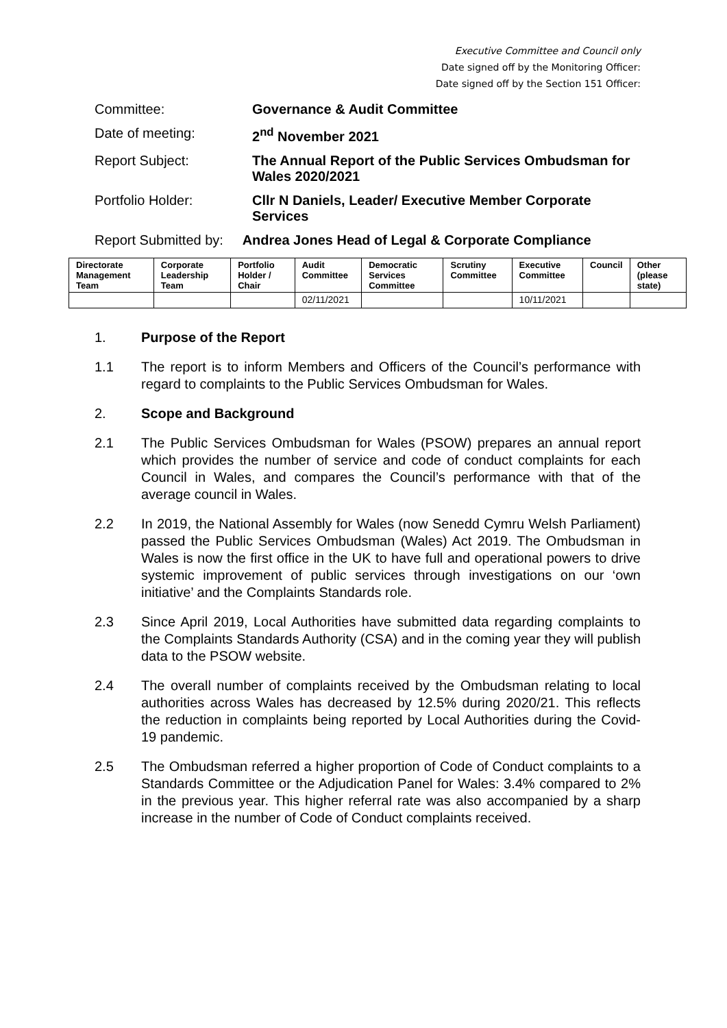Executive Committee and Council only
Date signed off by the Monitoring Officer:
Date signed off by the Section 151 Officer:
Committee: Governance & Audit Committee
Date of meeting: 2<sup>nd</sup> November 2021
Report Subject: The Annual Report of the Public Services Ombudsman for Wales 2020/2021
Portfolio Holder: Cllr N Daniels, Leader/ Executive Member Corporate Services
Report Submitted by:
Andrea Jones Head of Legal & Corporate Compliance
| Directorate Management Team | Corporate Leadership Team | Portfolio Holder / Chair | Audit Committee | Democratic Services Committee | Scrutiny Committee | Executive Committee | Council | Other (please state) |
| --- | --- | --- | --- | --- | --- | --- | --- | --- |
| | | | 02/11/2021 | | | 10/11/2021 | | |
1. Purpose of the Report
1.1 The report is to inform Members and Officers of the Council’s performance with regard to complaints to the Public Services Ombudsman for Wales.
2. Scope and Background
2.1 The Public Services Ombudsman for Wales (PSOW) prepares an annual report which provides the number of service and code of conduct complaints for each Council in Wales, and compares the Council’s performance with that of the average council in Wales.
2.2 In 2019, the National Assembly for Wales (now Senedd Cymru Welsh Parliament) passed the Public Services Ombudsman (Wales) Act 2019. The Ombudsman in Wales is now the first office in the UK to have full and operational powers to drive systemic improvement of public services through investigations on our ‘own initiative’ and the Complaints Standards role.
2.3 Since April 2019, Local Authorities have submitted data regarding complaints to the Complaints Standards Authority (CSA) and in the coming year they will publish data to the PSOW website.
2.4 The overall number of complaints received by the Ombudsman relating to local authorities across Wales has decreased by 12.5% during 2020/21. This reflects the reduction in complaints being reported by Local Authorities during the Covid-19 pandemic.
2.5 The Ombudsman referred a higher proportion of Code of Conduct complaints to a Standards Committee or the Adjudication Panel for Wales: 3.4% compared to 2% in the previous year. This higher referral rate was also accompanied by a sharp increase in the number of Code of Conduct complaints received.